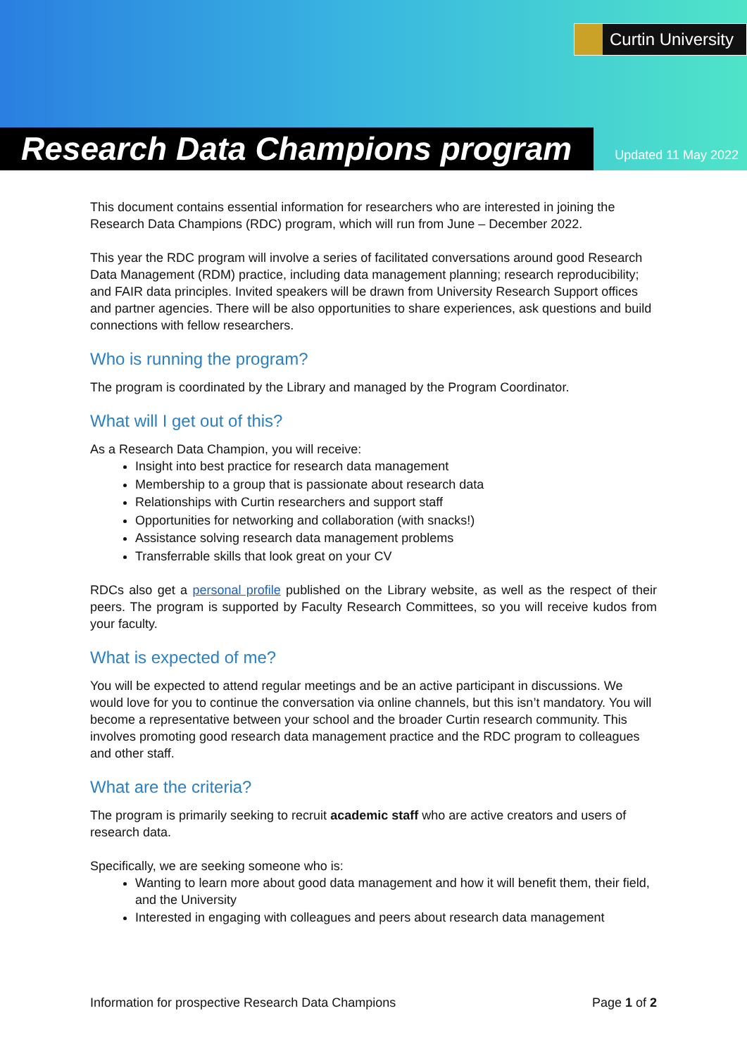Curtin University
Research Data Champions program
Updated 11 May 2022
This document contains essential information for researchers who are interested in joining the Research Data Champions (RDC) program, which will run from June – December 2022.
This year the RDC program will involve a series of facilitated conversations around good Research Data Management (RDM) practice, including data management planning; research reproducibility; and FAIR data principles. Invited speakers will be drawn from University Research Support offices and partner agencies. There will be also opportunities to share experiences, ask questions and build connections with fellow researchers.
Who is running the program?
The program is coordinated by the Library and managed by the Program Coordinator.
What will I get out of this?
As a Research Data Champion, you will receive:
Insight into best practice for research data management
Membership to a group that is passionate about research data
Relationships with Curtin researchers and support staff
Opportunities for networking and collaboration (with snacks!)
Assistance solving research data management problems
Transferrable skills that look great on your CV
RDCs also get a personal profile published on the Library website, as well as the respect of their peers. The program is supported by Faculty Research Committees, so you will receive kudos from your faculty.
What is expected of me?
You will be expected to attend regular meetings and be an active participant in discussions. We would love for you to continue the conversation via online channels, but this isn’t mandatory. You will become a representative between your school and the broader Curtin research community. This involves promoting good research data management practice and the RDC program to colleagues and other staff.
What are the criteria?
The program is primarily seeking to recruit academic staff who are active creators and users of research data.
Specifically, we are seeking someone who is:
Wanting to learn more about good data management and how it will benefit them, their field, and the University
Interested in engaging with colleagues and peers about research data management
Information for prospective Research Data Champions Page 1 of 2